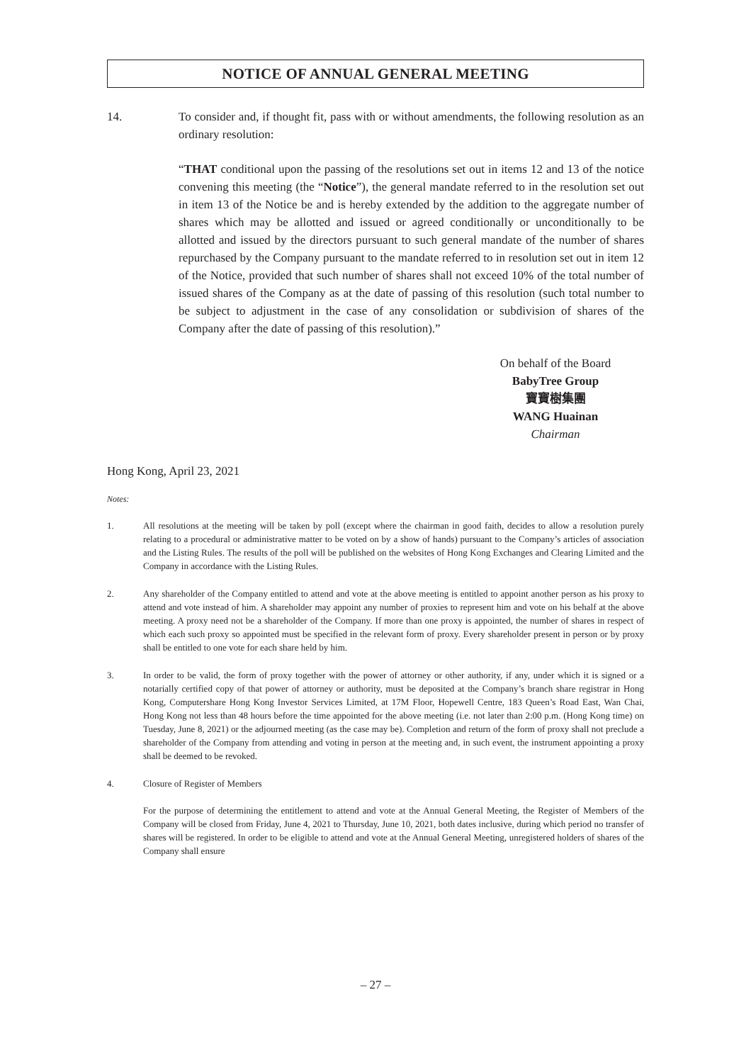NOTICE OF ANNUAL GENERAL MEETING
14. To consider and, if thought fit, pass with or without amendments, the following resolution as an ordinary resolution:
“THAT conditional upon the passing of the resolutions set out in items 12 and 13 of the notice convening this meeting (the “Notice”), the general mandate referred to in the resolution set out in item 13 of the Notice be and is hereby extended by the addition to the aggregate number of shares which may be allotted and issued or agreed conditionally or unconditionally to be allotted and issued by the directors pursuant to such general mandate of the number of shares repurchased by the Company pursuant to the mandate referred to in resolution set out in item 12 of the Notice, provided that such number of shares shall not exceed 10% of the total number of issued shares of the Company as at the date of passing of this resolution (such total number to be subject to adjustment in the case of any consolidation or subdivision of shares of the Company after the date of passing of this resolution).”
On behalf of the Board
BabyTree Group
寶寶樹集團
WANG Huainan
Chairman
Hong Kong, April 23, 2021
Notes:
1. All resolutions at the meeting will be taken by poll (except where the chairman in good faith, decides to allow a resolution purely relating to a procedural or administrative matter to be voted on by a show of hands) pursuant to the Company’s articles of association and the Listing Rules. The results of the poll will be published on the websites of Hong Kong Exchanges and Clearing Limited and the Company in accordance with the Listing Rules.
2. Any shareholder of the Company entitled to attend and vote at the above meeting is entitled to appoint another person as his proxy to attend and vote instead of him. A shareholder may appoint any number of proxies to represent him and vote on his behalf at the above meeting. A proxy need not be a shareholder of the Company. If more than one proxy is appointed, the number of shares in respect of which each such proxy so appointed must be specified in the relevant form of proxy. Every shareholder present in person or by proxy shall be entitled to one vote for each share held by him.
3. In order to be valid, the form of proxy together with the power of attorney or other authority, if any, under which it is signed or a notarially certified copy of that power of attorney or authority, must be deposited at the Company’s branch share registrar in Hong Kong, Computershare Hong Kong Investor Services Limited, at 17M Floor, Hopewell Centre, 183 Queen’s Road East, Wan Chai, Hong Kong not less than 48 hours before the time appointed for the above meeting (i.e. not later than 2:00 p.m. (Hong Kong time) on Tuesday, June 8, 2021) or the adjourned meeting (as the case may be). Completion and return of the form of proxy shall not preclude a shareholder of the Company from attending and voting in person at the meeting and, in such event, the instrument appointing a proxy shall be deemed to be revoked.
4. Closure of Register of Members
For the purpose of determining the entitlement to attend and vote at the Annual General Meeting, the Register of Members of the Company will be closed from Friday, June 4, 2021 to Thursday, June 10, 2021, both dates inclusive, during which period no transfer of shares will be registered. In order to be eligible to attend and vote at the Annual General Meeting, unregistered holders of shares of the Company shall ensure
– 27 –